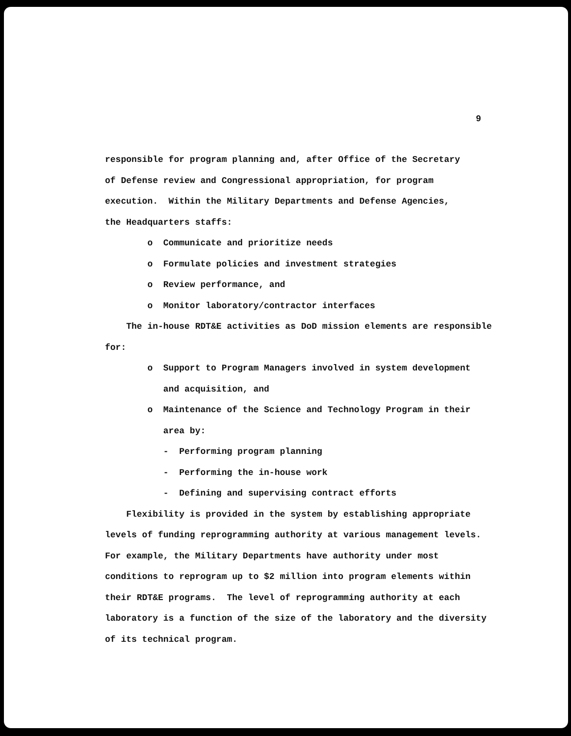9
responsible for program planning and, after Office of the Secretary
of Defense review and Congressional appropriation, for program
execution. Within the Military Departments and Defense Agencies,
the Headquarters staffs:
o Communicate and prioritize needs
o Formulate policies and investment strategies
o Review performance, and
o Monitor laboratory/contractor interfaces
The in-house RDT&E activities as DoD mission elements are responsible
for:
o Support to Program Managers involved in system development
and acquisition, and
o Maintenance of the Science and Technology Program in their
area by:
- Performing program planning
- Performing the in-house work
- Defining and supervising contract efforts
Flexibility is provided in the system by establishing appropriate
levels of funding reprogramming authority at various management levels.
For example, the Military Departments have authority under most
conditions to reprogram up to $2 million into program elements within
their RDT&E programs. The level of reprogramming authority at each
laboratory is a function of the size of the laboratory and the diversity
of its technical program.